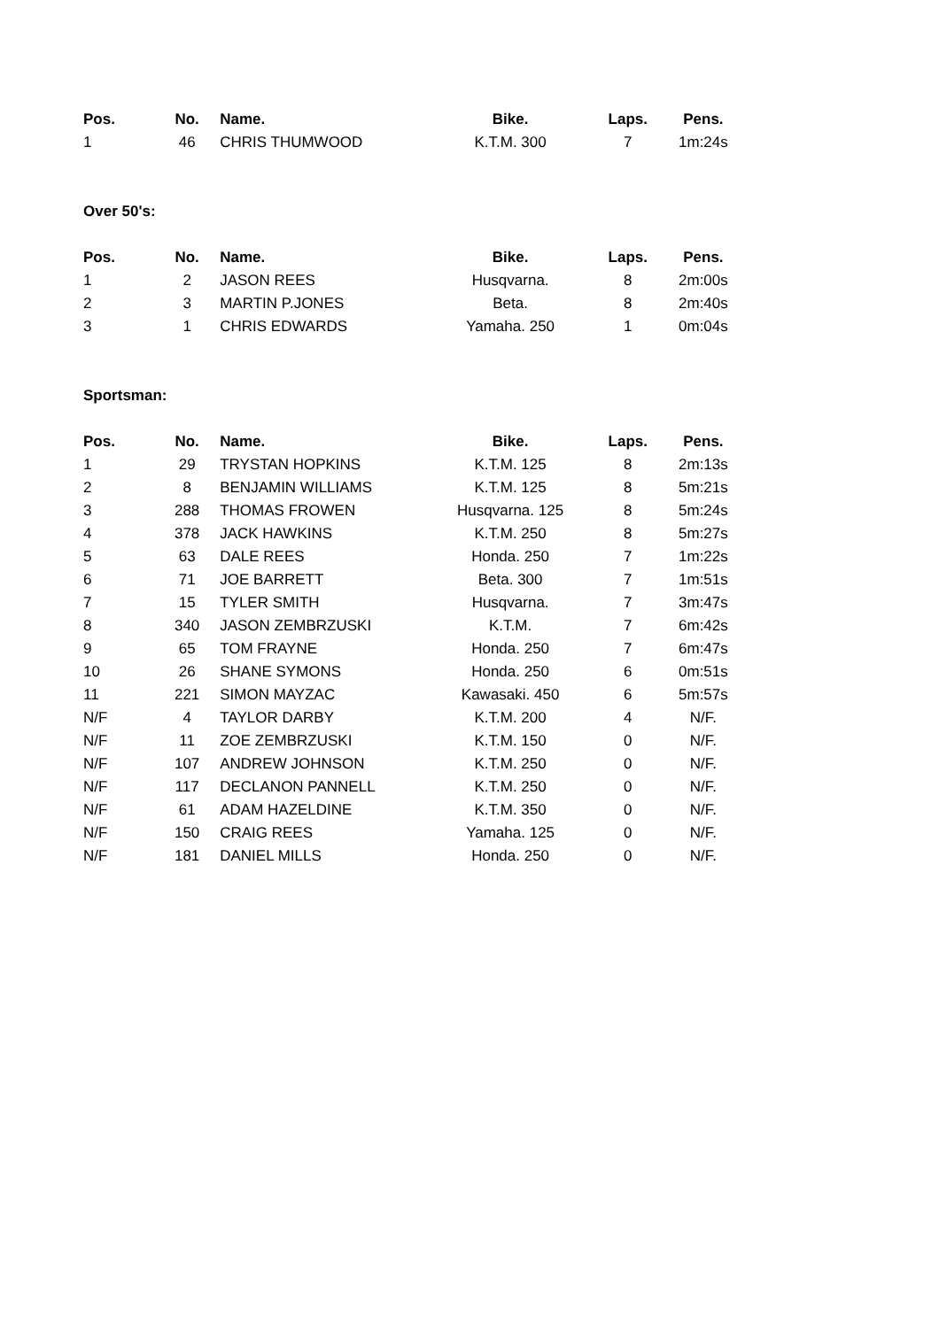| Pos. | No. | Name. | Bike. | Laps. | Pens. |
| --- | --- | --- | --- | --- | --- |
| 1 | 46 | CHRIS THUMWOOD | K.T.M. 300 | 7 | 1m:24s |
Over 50's:
| Pos. | No. | Name. | Bike. | Laps. | Pens. |
| --- | --- | --- | --- | --- | --- |
| 1 | 2 | JASON REES | Husqvarna. | 8 | 2m:00s |
| 2 | 3 | MARTIN P.JONES | Beta. | 8 | 2m:40s |
| 3 | 1 | CHRIS EDWARDS | Yamaha. 250 | 1 | 0m:04s |
Sportsman:
| Pos. | No. | Name. | Bike. | Laps. | Pens. |
| --- | --- | --- | --- | --- | --- |
| 1 | 29 | TRYSTAN HOPKINS | K.T.M. 125 | 8 | 2m:13s |
| 2 | 8 | BENJAMIN WILLIAMS | K.T.M. 125 | 8 | 5m:21s |
| 3 | 288 | THOMAS FROWEN | Husqvarna. 125 | 8 | 5m:24s |
| 4 | 378 | JACK HAWKINS | K.T.M. 250 | 8 | 5m:27s |
| 5 | 63 | DALE REES | Honda. 250 | 7 | 1m:22s |
| 6 | 71 | JOE BARRETT | Beta. 300 | 7 | 1m:51s |
| 7 | 15 | TYLER SMITH | Husqvarna. | 7 | 3m:47s |
| 8 | 340 | JASON ZEMBRZUSKI | K.T.M. | 7 | 6m:42s |
| 9 | 65 | TOM FRAYNE | Honda. 250 | 7 | 6m:47s |
| 10 | 26 | SHANE SYMONS | Honda. 250 | 6 | 0m:51s |
| 11 | 221 | SIMON MAYZAC | Kawasaki. 450 | 6 | 5m:57s |
| N/F | 4 | TAYLOR DARBY | K.T.M. 200 | 4 | N/F. |
| N/F | 11 | ZOE ZEMBRZUSKI | K.T.M. 150 | 0 | N/F. |
| N/F | 107 | ANDREW JOHNSON | K.T.M. 250 | 0 | N/F. |
| N/F | 117 | DECLANON PANNELL | K.T.M. 250 | 0 | N/F. |
| N/F | 61 | ADAM HAZELDINE | K.T.M. 350 | 0 | N/F. |
| N/F | 150 | CRAIG REES | Yamaha. 125 | 0 | N/F. |
| N/F | 181 | DANIEL MILLS | Honda. 250 | 0 | N/F. |